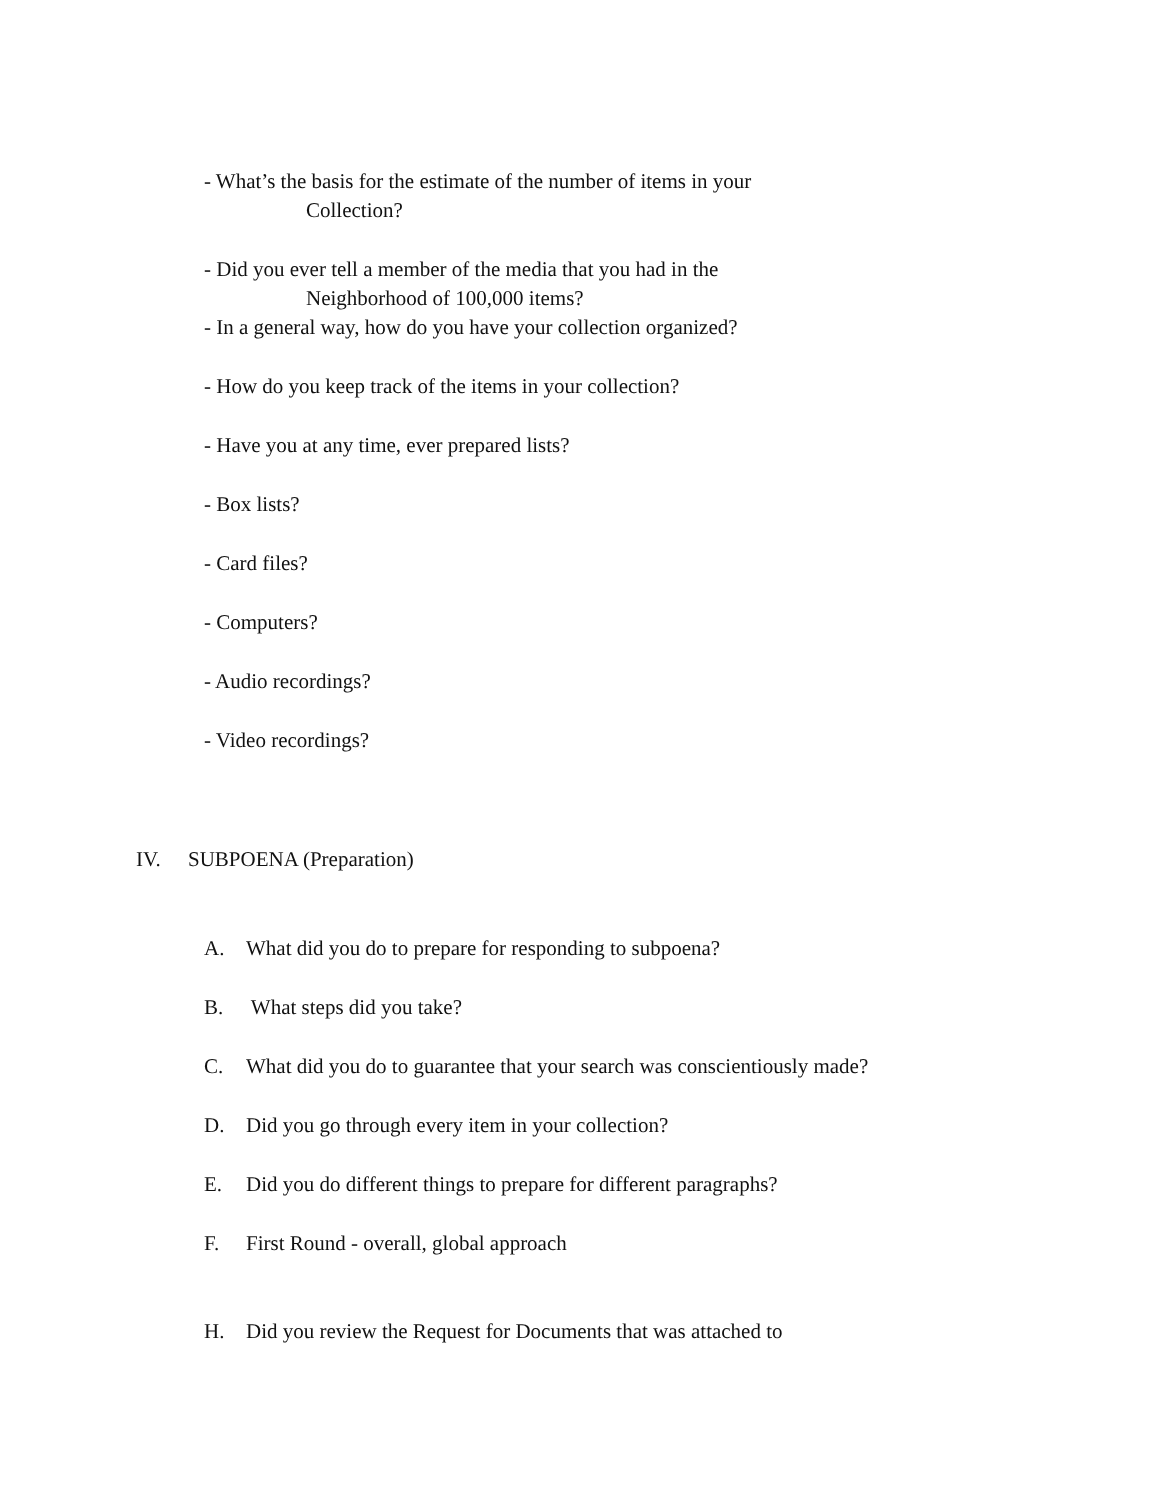- What’s the basis for the estimate of the number of items in your
Collection?
- Did you ever tell a member of the media that you had in the
Neighborhood of 100,000 items?
- In a general way, how do you have your collection organized?
- How do you keep track of the items in your collection?
- Have you at any time, ever prepared lists?
- Box lists?
- Card files?
- Computers?
- Audio recordings?
- Video recordings?
IV. SUBPOENA (Preparation)
A. What did you do to prepare for responding to subpoena?
B. What steps did you take?
C. What did you do to guarantee that your search was conscientiously made?
D. Did you go through every item in your collection?
E. Did you do different things to prepare for different paragraphs?
F. First Round - overall, global approach
H. Did you review the Request for Documents that was attached to